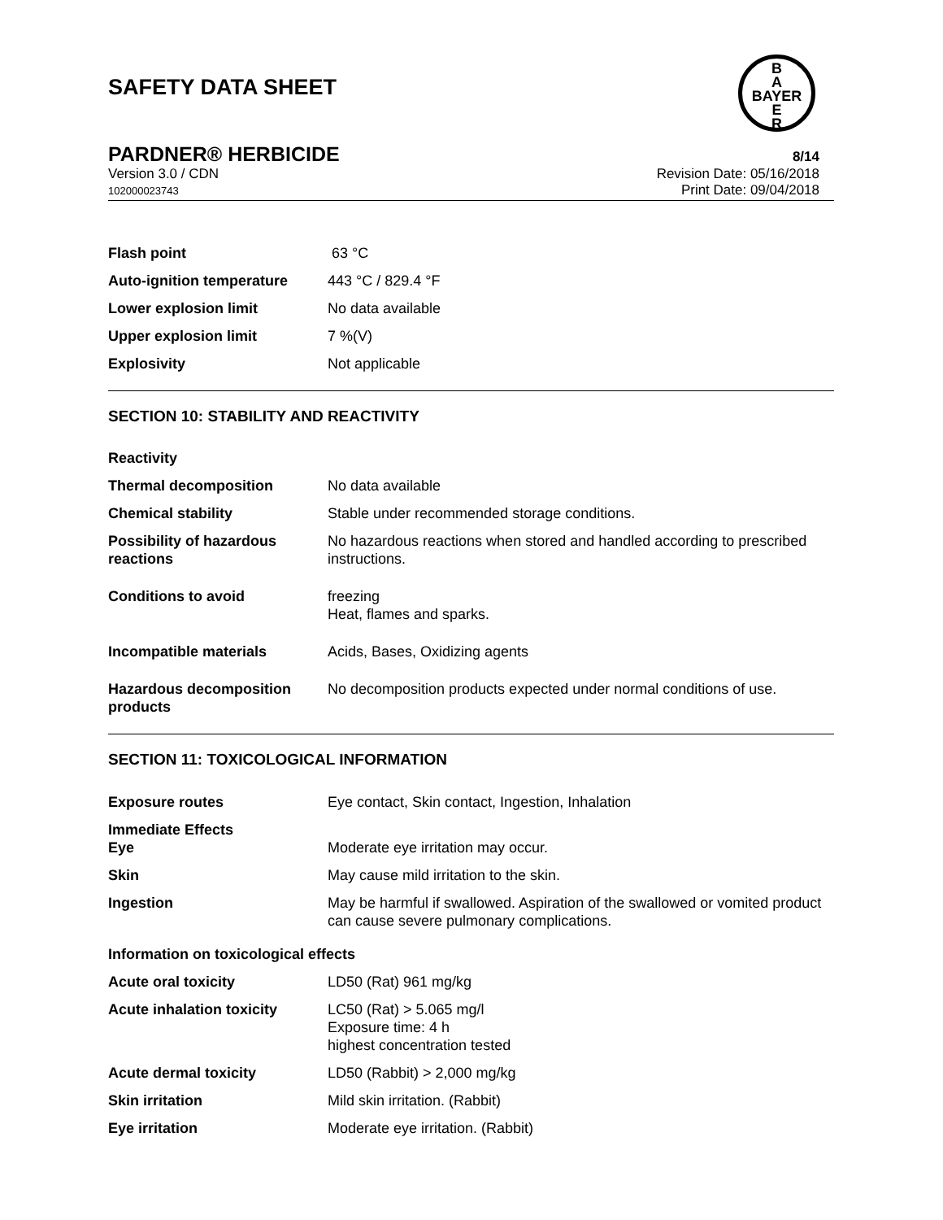SAFETY DATA SHEET
B
A
BAYER
E
R
PARDNER® HERBICIDE
8/14
Version 3.0 / CDN
102000023743
Revision Date: 05/16/2018
Print Date: 09/04/2018
Flash point 63 °C
Auto-ignition temperature 443 °C / 829.4 °F
Lower explosion limit No data available
Upper explosion limit 7 %(V)
Explosivity Not applicable
SECTION 10: STABILITY AND REACTIVITY
Reactivity
Thermal decomposition No data available
Chemical stability Stable under recommended storage conditions.
Possibility of hazardous reactions
No hazardous reactions when stored and handled according to prescribed instructions.
Conditions to avoid freezing
Heat, flames and sparks.
Incompatible materials Acids, Bases, Oxidizing agents
Hazardous decomposition products
No decomposition products expected under normal conditions of use.
SECTION 11: TOXICOLOGICAL INFORMATION
Exposure routes Eye contact, Skin contact, Ingestion, Inhalation
Immediate Effects
Eye
Moderate eye irritation may occur.
Skin May cause mild irritation to the skin.
Ingestion May be harmful if swallowed. Aspiration of the swallowed or vomited product can cause severe pulmonary complications.
Information on toxicological effects
Acute oral toxicity LD50 (Rat) 961 mg/kg
Acute inhalation toxicity LC50 (Rat) > 5.065 mg/l
Exposure time: 4 h
highest concentration tested
Acute dermal toxicity LD50 (Rabbit) > 2,000 mg/kg
Skin irritation Mild skin irritation. (Rabbit)
Eye irritation Moderate eye irritation. (Rabbit)